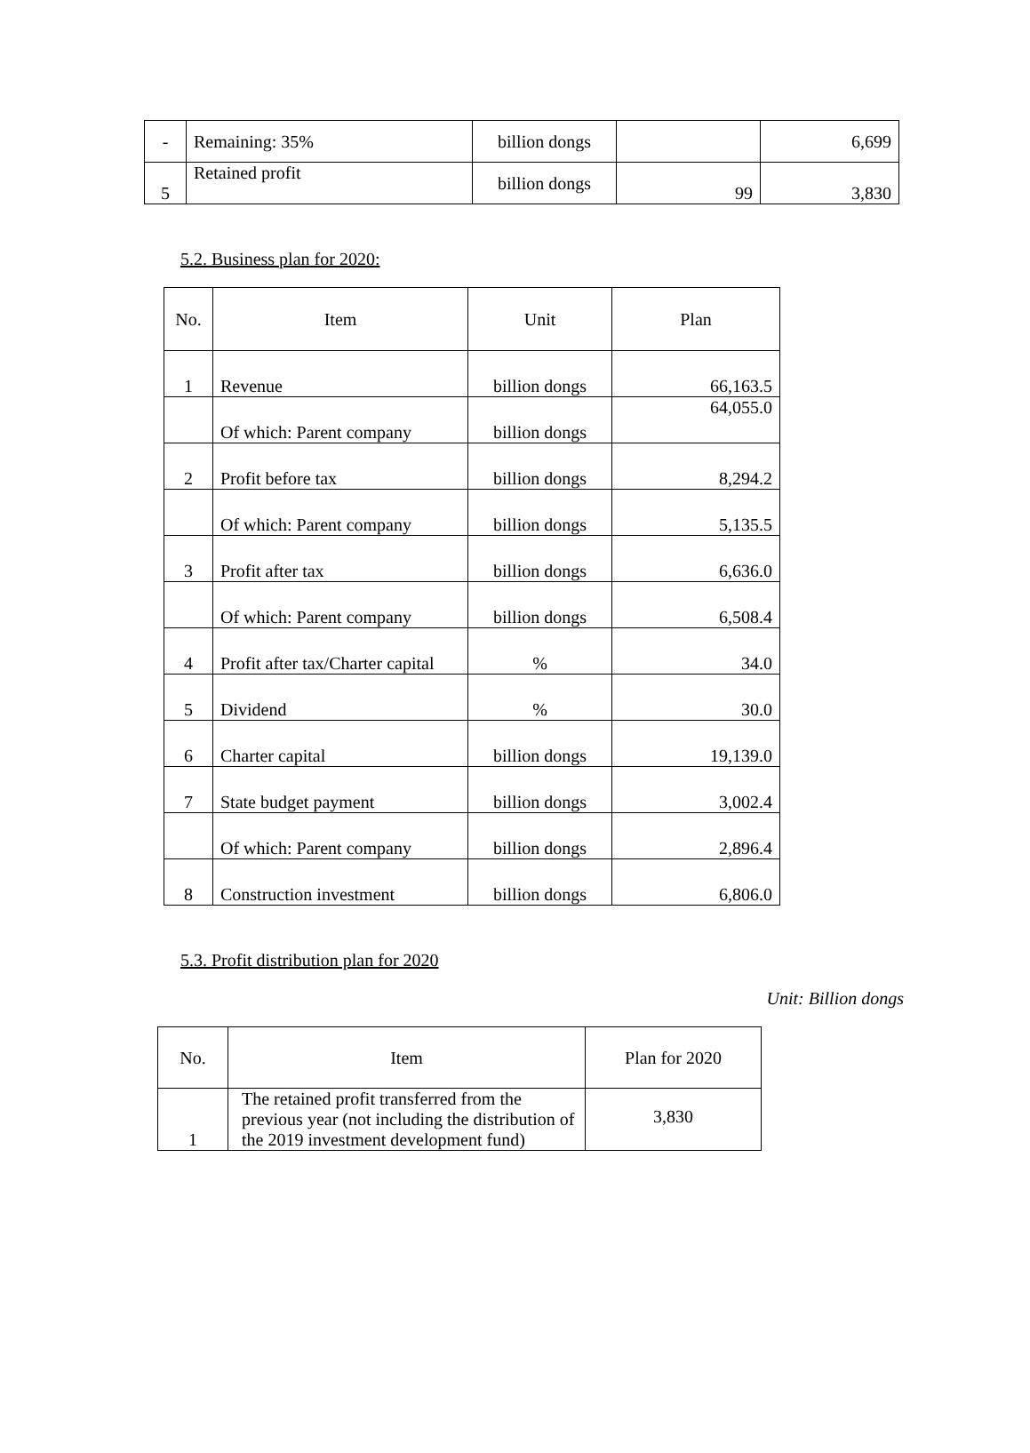| - | Remaining: 35% | billion dongs | | 6,699 |
| 5 | Retained profit | billion dongs | 99 | 3,830 |
5.2. Business plan for 2020:
| No. | Item | Unit | Plan |
| --- | --- | --- | --- |
| 1 | Revenue | billion dongs | 66,163.5 |
| | Of which: Parent company | billion dongs | 64,055.0 |
| 2 | Profit before tax | billion dongs | 8,294.2 |
| | Of which: Parent company | billion dongs | 5,135.5 |
| 3 | Profit after tax | billion dongs | 6,636.0 |
| | Of which: Parent company | billion dongs | 6,508.4 |
| 4 | Profit after tax/Charter capital | % | 34.0 |
| 5 | Dividend | % | 30.0 |
| 6 | Charter capital | billion dongs | 19,139.0 |
| 7 | State budget payment | billion dongs | 3,002.4 |
| | Of which: Parent company | billion dongs | 2,896.4 |
| 8 | Construction investment | billion dongs | 6,806.0 |
5.3. Profit distribution plan for 2020
Unit: Billion dongs
| No. | Item | Plan for 2020 |
| --- | --- | --- |
| 1 | The retained profit transferred from the previous year (not including the distribution of the 2019 investment development fund) | 3,830 |